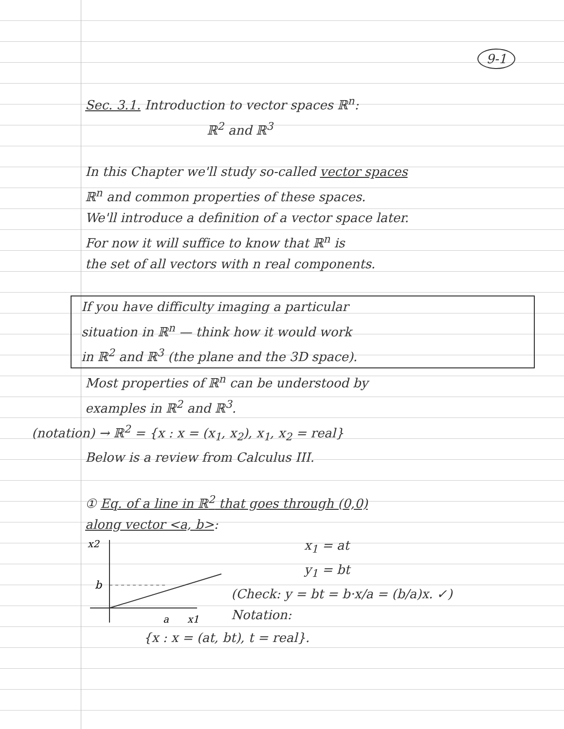9-1
Sec. 3.1. Introduction to vector spaces ℝ<sup>n</sup>:
ℝ<sup>2</sup> and ℝ<sup>3</sup>
In this Chapter we'll study so-called vector spaces
ℝ<sup>n</sup> and common properties of these spaces.
We'll introduce a definition of a vector space later.
For now it will suffice to know that ℝ<sup>n</sup> is
the set of all vectors with n real components.
If you have difficulty imaging a particular
situation in ℝ<sup>n</sup> — think how it would work
in ℝ<sup>2</sup> and ℝ<sup>3</sup> (the plane and the 3D space).
Most properties of ℝ<sup>n</sup> can be understood by
examples in ℝ<sup>2</sup> and ℝ<sup>3</sup>.
(notation) → ℝ<sup>2</sup> = {x : x = (x<sub>1</sub>, x<sub>2</sub>), x<sub>1</sub>, x<sub>2</sub> = real}
Below is a review from Calculus III.
① Eq. of a line in ℝ<sup>2</sup> that goes through (0,0)
along vector <a, b>:
x2
b
a
x1
x<sub>1</sub> = at
y<sub>1</sub> = bt
(Check: y = bt = b·x/a = (b/a)x. ✓)
Notation:
{x : x = (at, bt), t = real}.